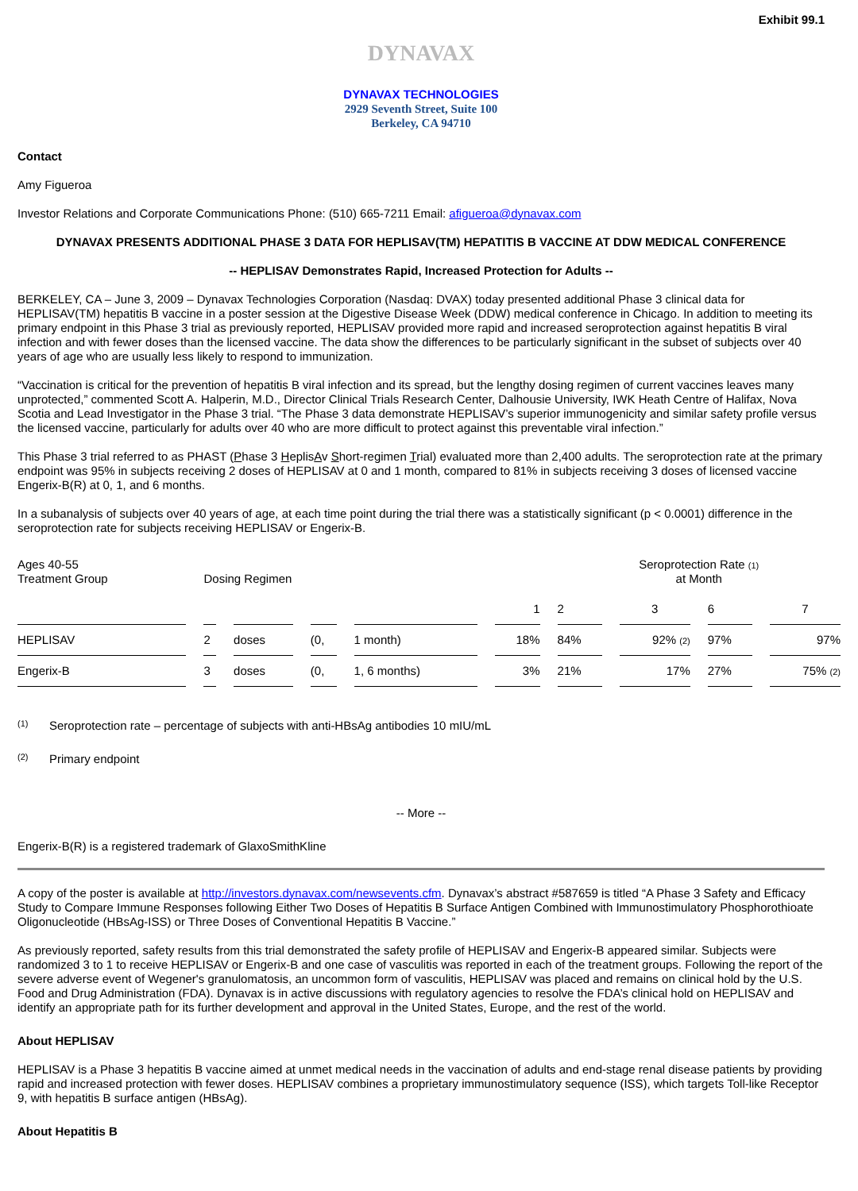Exhibit 99.1
DYNAVAX
DYNAVAX TECHNOLOGIES
2929 Seventh Street, Suite 100
Berkeley, CA 94710
Contact
Amy Figueroa
Investor Relations and Corporate Communications Phone: (510) 665-7211 Email: afigueroa@dynavax.com
DYNAVAX PRESENTS ADDITIONAL PHASE 3 DATA FOR HEPLISAV(TM) HEPATITIS B VACCINE AT DDW MEDICAL CONFERENCE
-- HEPLISAV Demonstrates Rapid, Increased Protection for Adults --
BERKELEY, CA – June 3, 2009 – Dynavax Technologies Corporation (Nasdaq: DVAX) today presented additional Phase 3 clinical data for HEPLISAV(TM) hepatitis B vaccine in a poster session at the Digestive Disease Week (DDW) medical conference in Chicago. In addition to meeting its primary endpoint in this Phase 3 trial as previously reported, HEPLISAV provided more rapid and increased seroprotection against hepatitis B viral infection and with fewer doses than the licensed vaccine. The data show the differences to be particularly significant in the subset of subjects over 40 years of age who are usually less likely to respond to immunization.
“Vaccination is critical for the prevention of hepatitis B viral infection and its spread, but the lengthy dosing regimen of current vaccines leaves many unprotected,” commented Scott A. Halperin, M.D., Director Clinical Trials Research Center, Dalhousie University, IWK Heath Centre of Halifax, Nova Scotia and Lead Investigator in the Phase 3 trial. “The Phase 3 data demonstrate HEPLISAV’s superior immunogenicity and similar safety profile versus the licensed vaccine, particularly for adults over 40 who are more difficult to protect against this preventable viral infection.”
This Phase 3 trial referred to as PHAST (Phase 3 HeplisAv Short-regimen Trial) evaluated more than 2,400 adults. The seroprotection rate at the primary endpoint was 95% in subjects receiving 2 doses of HEPLISAV at 0 and 1 month, compared to 81% in subjects receiving 3 doses of licensed vaccine Engerix-B(R) at 0, 1, and 6 months.
In a subanalysis of subjects over 40 years of age, at each time point during the trial there was a statistically significant (p < 0.0001) difference in the seroprotection rate for subjects receiving HEPLISAV or Engerix-B.
| Ages 40-55 Treatment Group | Dosing Regimen | | | | | Seroprotection Rate (1) at Month | | | |
| | | | | | 1 | 2 | 3 | 6 | 7 |
| HEPLISAV | 2 | doses | (0, | 1 month) | 18% | 84% | 92% (2) | 97% | 97% |
| Engerix-B | 3 | doses | (0, | 1, 6 months) | 3% | 21% | 17% | 27% | 75% (2) |
(1) Seroprotection rate – percentage of subjects with anti-HBsAg antibodies 10 mIU/mL
(2) Primary endpoint
-- More --
Engerix-B(R) is a registered trademark of GlaxoSmithKline
A copy of the poster is available at http://investors.dynavax.com/newsevents.cfm. Dynavax’s abstract #587659 is titled “A Phase 3 Safety and Efficacy Study to Compare Immune Responses following Either Two Doses of Hepatitis B Surface Antigen Combined with Immunostimulatory Phosphorothioate Oligonucleotide (HBsAg-ISS) or Three Doses of Conventional Hepatitis B Vaccine.”
As previously reported, safety results from this trial demonstrated the safety profile of HEPLISAV and Engerix-B appeared similar. Subjects were randomized 3 to 1 to receive HEPLISAV or Engerix-B and one case of vasculitis was reported in each of the treatment groups. Following the report of the severe adverse event of Wegener's granulomatosis, an uncommon form of vasculitis, HEPLISAV was placed and remains on clinical hold by the U.S. Food and Drug Administration (FDA). Dynavax is in active discussions with regulatory agencies to resolve the FDA’s clinical hold on HEPLISAV and identify an appropriate path for its further development and approval in the United States, Europe, and the rest of the world.
About HEPLISAV
HEPLISAV is a Phase 3 hepatitis B vaccine aimed at unmet medical needs in the vaccination of adults and end-stage renal disease patients by providing rapid and increased protection with fewer doses. HEPLISAV combines a proprietary immunostimulatory sequence (ISS), which targets Toll-like Receptor 9, with hepatitis B surface antigen (HBsAg).
About Hepatitis B